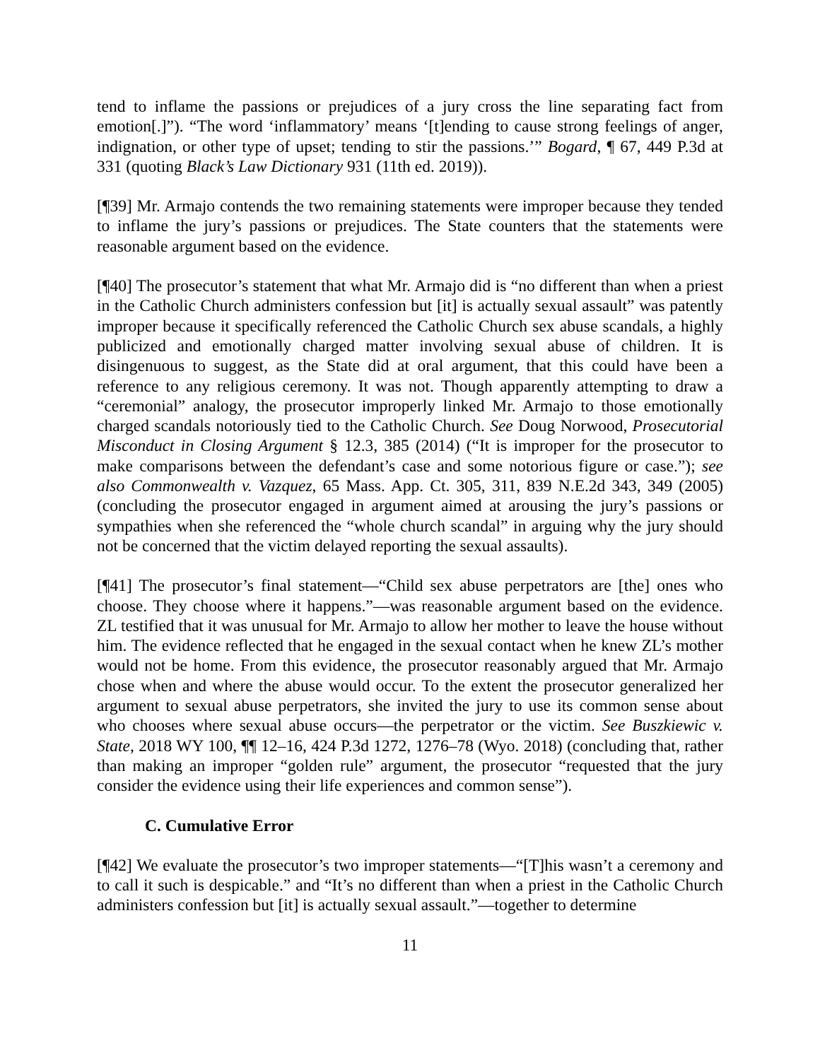tend to inflame the passions or prejudices of a jury cross the line separating fact from emotion[.]”). “The word ‘inflammatory’ means ‘[t]ending to cause strong feelings of anger, indignation, or other type of upset; tending to stir the passions.’” Bogard, ¶ 67, 449 P.3d at 331 (quoting Black’s Law Dictionary 931 (11th ed. 2019)).
[¶39] Mr. Armajo contends the two remaining statements were improper because they tended to inflame the jury’s passions or prejudices. The State counters that the statements were reasonable argument based on the evidence.
[¶40] The prosecutor’s statement that what Mr. Armajo did is “no different than when a priest in the Catholic Church administers confession but [it] is actually sexual assault” was patently improper because it specifically referenced the Catholic Church sex abuse scandals, a highly publicized and emotionally charged matter involving sexual abuse of children. It is disingenuous to suggest, as the State did at oral argument, that this could have been a reference to any religious ceremony. It was not. Though apparently attempting to draw a “ceremonial” analogy, the prosecutor improperly linked Mr. Armajo to those emotionally charged scandals notoriously tied to the Catholic Church. See Doug Norwood, Prosecutorial Misconduct in Closing Argument § 12.3, 385 (2014) (“It is improper for the prosecutor to make comparisons between the defendant’s case and some notorious figure or case.”); see also Commonwealth v. Vazquez, 65 Mass. App. Ct. 305, 311, 839 N.E.2d 343, 349 (2005) (concluding the prosecutor engaged in argument aimed at arousing the jury’s passions or sympathies when she referenced the “whole church scandal” in arguing why the jury should not be concerned that the victim delayed reporting the sexual assaults).
[¶41] The prosecutor’s final statement—“Child sex abuse perpetrators are [the] ones who choose. They choose where it happens.”—was reasonable argument based on the evidence. ZL testified that it was unusual for Mr. Armajo to allow her mother to leave the house without him. The evidence reflected that he engaged in the sexual contact when he knew ZL’s mother would not be home. From this evidence, the prosecutor reasonably argued that Mr. Armajo chose when and where the abuse would occur. To the extent the prosecutor generalized her argument to sexual abuse perpetrators, she invited the jury to use its common sense about who chooses where sexual abuse occurs—the perpetrator or the victim. See Buszkiewic v. State, 2018 WY 100, ¶¶ 12–16, 424 P.3d 1272, 1276–78 (Wyo. 2018) (concluding that, rather than making an improper “golden rule” argument, the prosecutor “requested that the jury consider the evidence using their life experiences and common sense”).
C. Cumulative Error
[¶42] We evaluate the prosecutor’s two improper statements—“[T]his wasn’t a ceremony and to call it such is despicable.” and “It’s no different than when a priest in the Catholic Church administers confession but [it] is actually sexual assault.”—together to determine
11